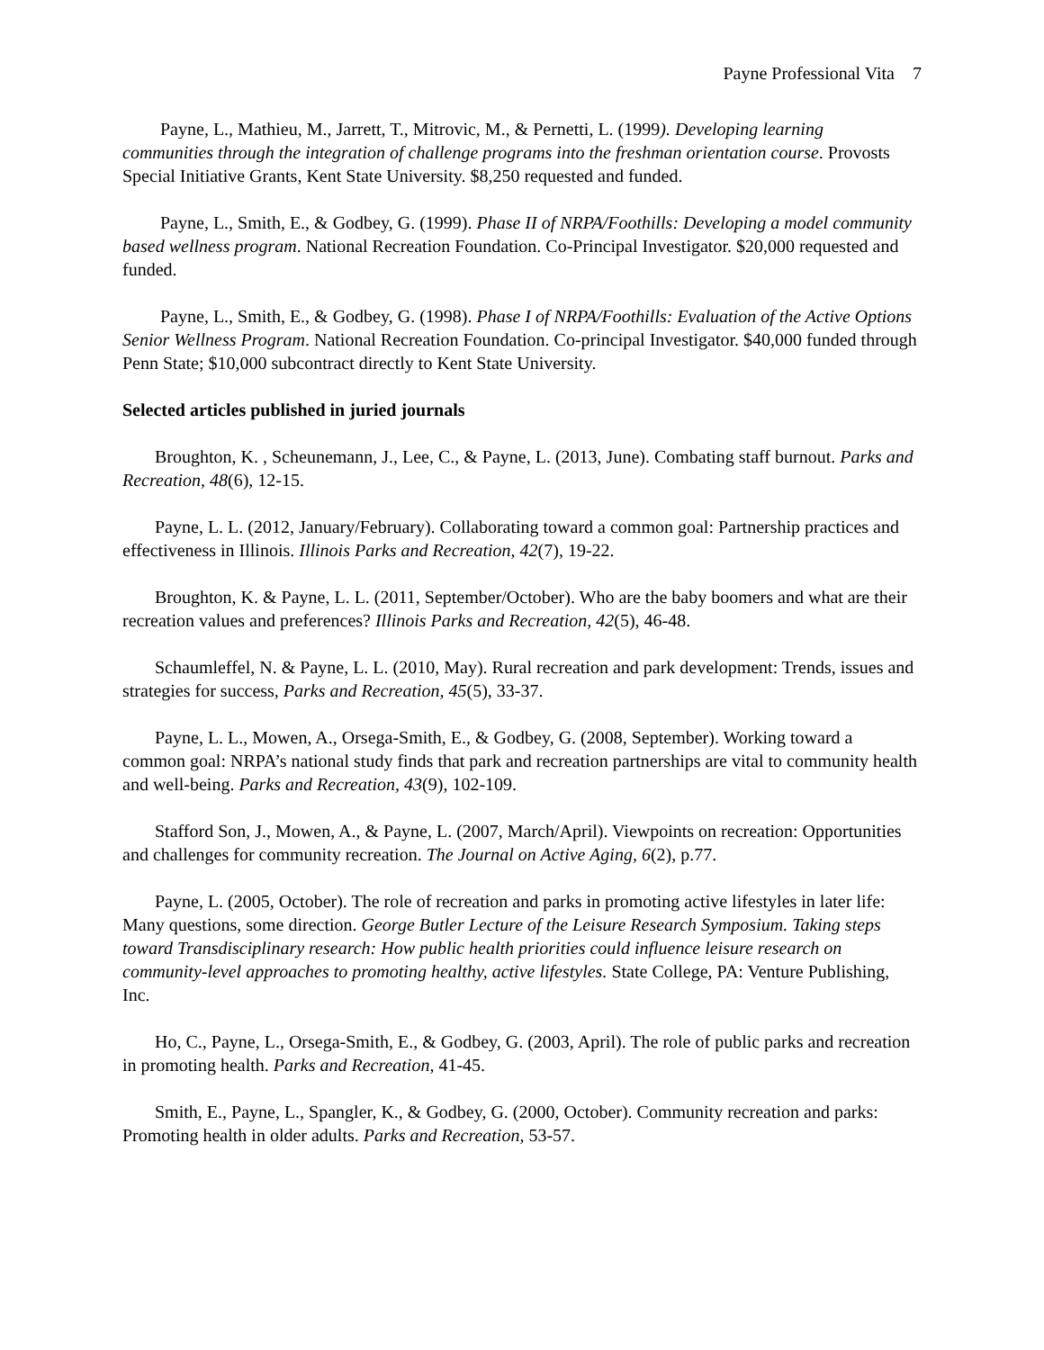Payne Professional Vita 7
Payne, L., Mathieu, M., Jarrett, T., Mitrovic, M., & Pernetti, L. (1999). Developing learning communities through the integration of challenge programs into the freshman orientation course. Provosts Special Initiative Grants, Kent State University. $8,250 requested and funded.
Payne, L., Smith, E., & Godbey, G. (1999). Phase II of NRPA/Foothills: Developing a model community based wellness program. National Recreation Foundation. Co-Principal Investigator. $20,000 requested and funded.
Payne, L., Smith, E., & Godbey, G. (1998). Phase I of NRPA/Foothills: Evaluation of the Active Options Senior Wellness Program. National Recreation Foundation. Co-principal Investigator. $40,000 funded through Penn State; $10,000 subcontract directly to Kent State University.
Selected articles published in juried journals
Broughton, K. , Scheunemann, J., Lee, C., & Payne, L. (2013, June). Combating staff burnout. Parks and Recreation, 48(6), 12-15.
Payne, L. L. (2012, January/February). Collaborating toward a common goal: Partnership practices and effectiveness in Illinois. Illinois Parks and Recreation, 42(7), 19-22.
Broughton, K. & Payne, L. L. (2011, September/October). Who are the baby boomers and what are their recreation values and preferences? Illinois Parks and Recreation, 42(5), 46-48.
Schaumleffel, N. & Payne, L. L. (2010, May). Rural recreation and park development: Trends, issues and strategies for success, Parks and Recreation, 45(5), 33-37.
Payne, L. L., Mowen, A., Orsega-Smith, E., & Godbey, G. (2008, September). Working toward a common goal: NRPA’s national study finds that park and recreation partnerships are vital to community health and well-being. Parks and Recreation, 43(9), 102-109.
Stafford Son, J., Mowen, A., & Payne, L. (2007, March/April). Viewpoints on recreation: Opportunities and challenges for community recreation. The Journal on Active Aging, 6(2), p.77.
Payne, L. (2005, October). The role of recreation and parks in promoting active lifestyles in later life: Many questions, some direction. George Butler Lecture of the Leisure Research Symposium. Taking steps toward Transdisciplinary research: How public health priorities could influence leisure research on community-level approaches to promoting healthy, active lifestyles. State College, PA: Venture Publishing, Inc.
Ho, C., Payne, L., Orsega-Smith, E., & Godbey, G. (2003, April). The role of public parks and recreation in promoting health. Parks and Recreation, 41-45.
Smith, E., Payne, L., Spangler, K., & Godbey, G. (2000, October). Community recreation and parks: Promoting health in older adults. Parks and Recreation, 53-57.